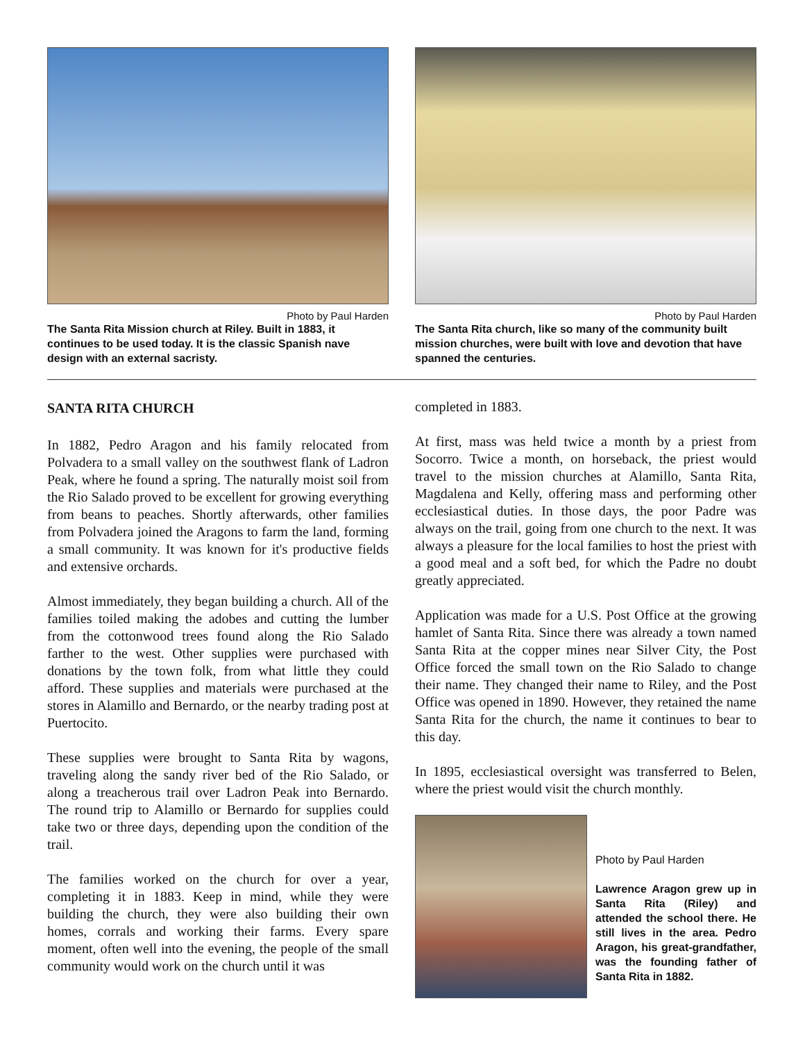Photo by Paul Harden
The Santa Rita Mission church at Riley. Built in 1883, it continues to be used today. It is the classic Spanish nave design with an external sacristy.
Photo by Paul Harden
The Santa Rita church, like so many of the community built mission churches, were built with love and devotion that have spanned the centuries.
SANTA RITA CHURCH
In 1882, Pedro Aragon and his family relocated from Polvadera to a small valley on the southwest flank of Ladron Peak, where he found a spring. The naturally moist soil from the Rio Salado proved to be excellent for growing everything from beans to peaches. Shortly afterwards, other families from Polvadera joined the Aragons to farm the land, forming a small community. It was known for it's productive fields and extensive orchards.
Almost immediately, they began building a church. All of the families toiled making the adobes and cutting the lumber from the cottonwood trees found along the Rio Salado farther to the west. Other supplies were purchased with donations by the town folk, from what little they could afford. These supplies and materials were purchased at the stores in Alamillo and Bernardo, or the nearby trading post at Puertocito.
These supplies were brought to Santa Rita by wagons, traveling along the sandy river bed of the Rio Salado, or along a treacherous trail over Ladron Peak into Bernardo. The round trip to Alamillo or Bernardo for supplies could take two or three days, depending upon the condition of the trail.
The families worked on the church for over a year, completing it in 1883. Keep in mind, while they were building the church, they were also building their own homes, corrals and working their farms. Every spare moment, often well into the evening, the people of the small community would work on the church until it was
completed in 1883.
At first, mass was held twice a month by a priest from Socorro. Twice a month, on horseback, the priest would travel to the mission churches at Alamillo, Santa Rita, Magdalena and Kelly, offering mass and performing other ecclesiastical duties. In those days, the poor Padre was always on the trail, going from one church to the next. It was always a pleasure for the local families to host the priest with a good meal and a soft bed, for which the Padre no doubt greatly appreciated.
Application was made for a U.S. Post Office at the growing hamlet of Santa Rita. Since there was already a town named Santa Rita at the copper mines near Silver City, the Post Office forced the small town on the Rio Salado to change their name. They changed their name to Riley, and the Post Office was opened in 1890. However, they retained the name Santa Rita for the church, the name it continues to bear to this day.
In 1895, ecclesiastical oversight was transferred to Belen, where the priest would visit the church monthly.
Photo by Paul Harden
Lawrence Aragon grew up in Santa Rita (Riley) and attended the school there. He still lives in the area. Pedro Aragon, his great-grandfather, was the founding father of Santa Rita in 1882.